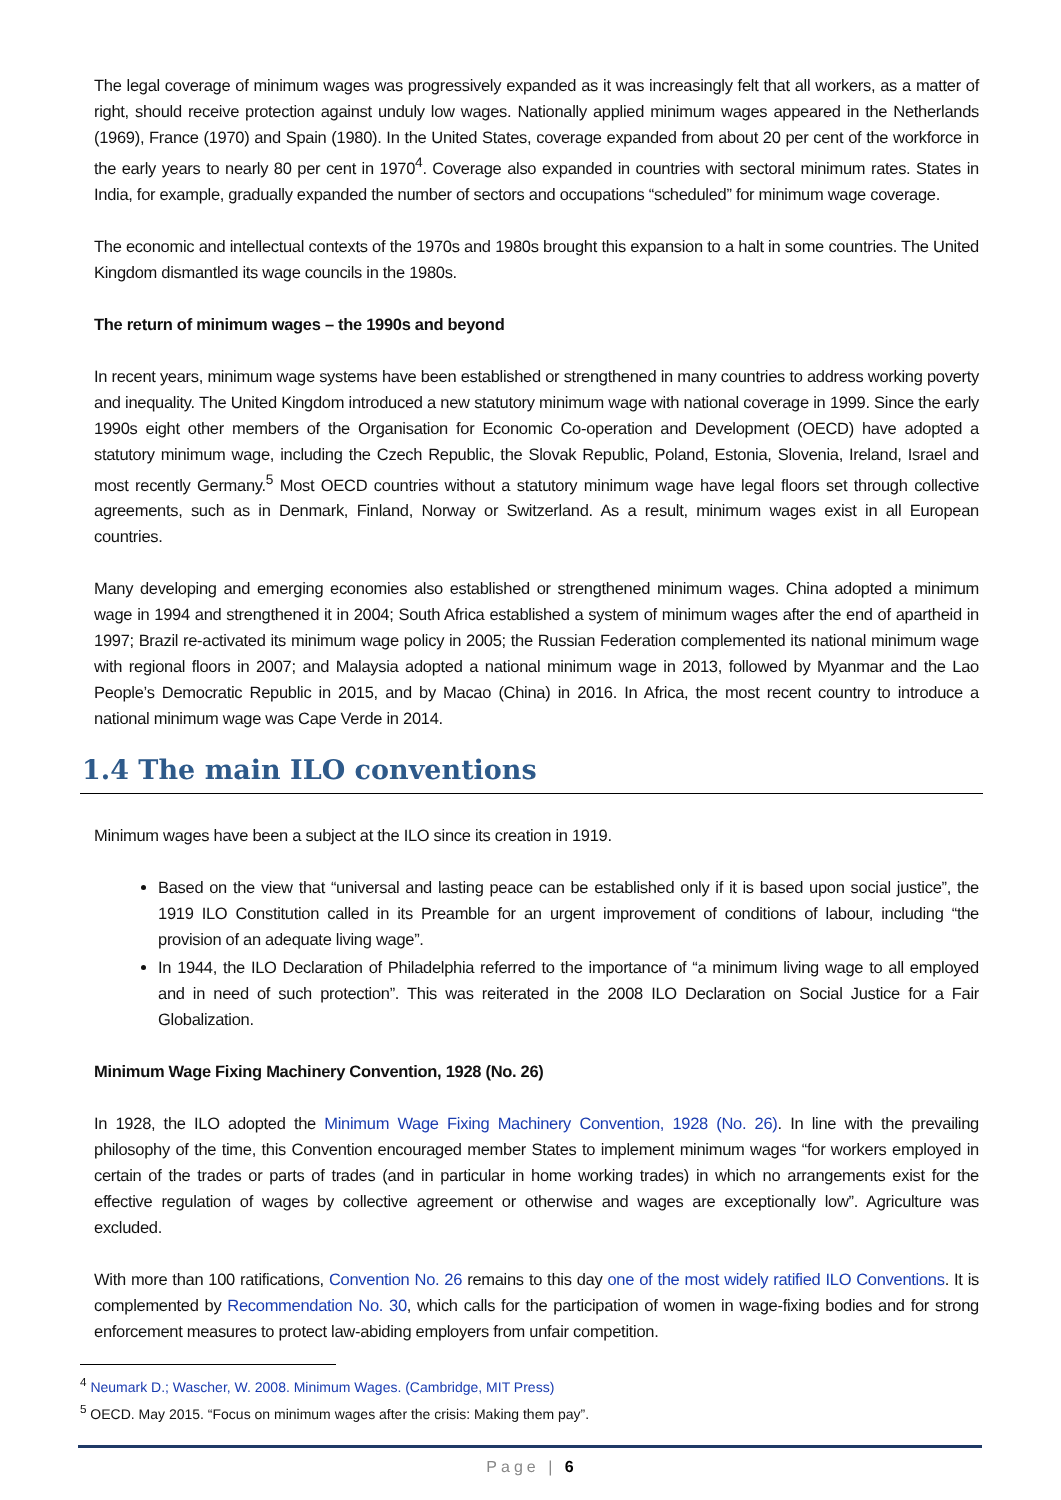The legal coverage of minimum wages was progressively expanded as it was increasingly felt that all workers, as a matter of right, should receive protection against unduly low wages. Nationally applied minimum wages appeared in the Netherlands (1969), France (1970) and Spain (1980). In the United States, coverage expanded from about 20 per cent of the workforce in the early years to nearly 80 per cent in 1970<sup>4</sup>. Coverage also expanded in countries with sectoral minimum rates. States in India, for example, gradually expanded the number of sectors and occupations “scheduled” for minimum wage coverage.
The economic and intellectual contexts of the 1970s and 1980s brought this expansion to a halt in some countries. The United Kingdom dismantled its wage councils in the 1980s.
The return of minimum wages – the 1990s and beyond
In recent years, minimum wage systems have been established or strengthened in many countries to address working poverty and inequality. The United Kingdom introduced a new statutory minimum wage with national coverage in 1999. Since the early 1990s eight other members of the Organisation for Economic Co-operation and Development (OECD) have adopted a statutory minimum wage, including the Czech Republic, the Slovak Republic, Poland, Estonia, Slovenia, Ireland, Israel and most recently Germany.<sup>5</sup> Most OECD countries without a statutory minimum wage have legal floors set through collective agreements, such as in Denmark, Finland, Norway or Switzerland. As a result, minimum wages exist in all European countries.
Many developing and emerging economies also established or strengthened minimum wages. China adopted a minimum wage in 1994 and strengthened it in 2004; South Africa established a system of minimum wages after the end of apartheid in 1997; Brazil re-activated its minimum wage policy in 2005; the Russian Federation complemented its national minimum wage with regional floors in 2007; and Malaysia adopted a national minimum wage in 2013, followed by Myanmar and the Lao People’s Democratic Republic in 2015, and by Macao (China) in 2016. In Africa, the most recent country to introduce a national minimum wage was Cape Verde in 2014.
1.4 The main ILO conventions
Minimum wages have been a subject at the ILO since its creation in 1919.
Based on the view that “universal and lasting peace can be established only if it is based upon social justice”, the 1919 ILO Constitution called in its Preamble for an urgent improvement of conditions of labour, including “the provision of an adequate living wage”.
In 1944, the ILO Declaration of Philadelphia referred to the importance of “a minimum living wage to all employed and in need of such protection”. This was reiterated in the 2008 ILO Declaration on Social Justice for a Fair Globalization.
Minimum Wage Fixing Machinery Convention, 1928 (No. 26)
In 1928, the ILO adopted the Minimum Wage Fixing Machinery Convention, 1928 (No. 26). In line with the prevailing philosophy of the time, this Convention encouraged member States to implement minimum wages “for workers employed in certain of the trades or parts of trades (and in particular in home working trades) in which no arrangements exist for the effective regulation of wages by collective agreement or otherwise and wages are exceptionally low”. Agriculture was excluded.
With more than 100 ratifications, Convention No. 26 remains to this day one of the most widely ratified ILO Conventions. It is complemented by Recommendation No. 30, which calls for the participation of women in wage-fixing bodies and for strong enforcement measures to protect law-abiding employers from unfair competition.
<sup>4</sup> Neumark D.; Wascher, W. 2008. Minimum Wages. (Cambridge, MIT Press)
<sup>5</sup> OECD. May 2015. “Focus on minimum wages after the crisis: Making them pay”.
Page | 6